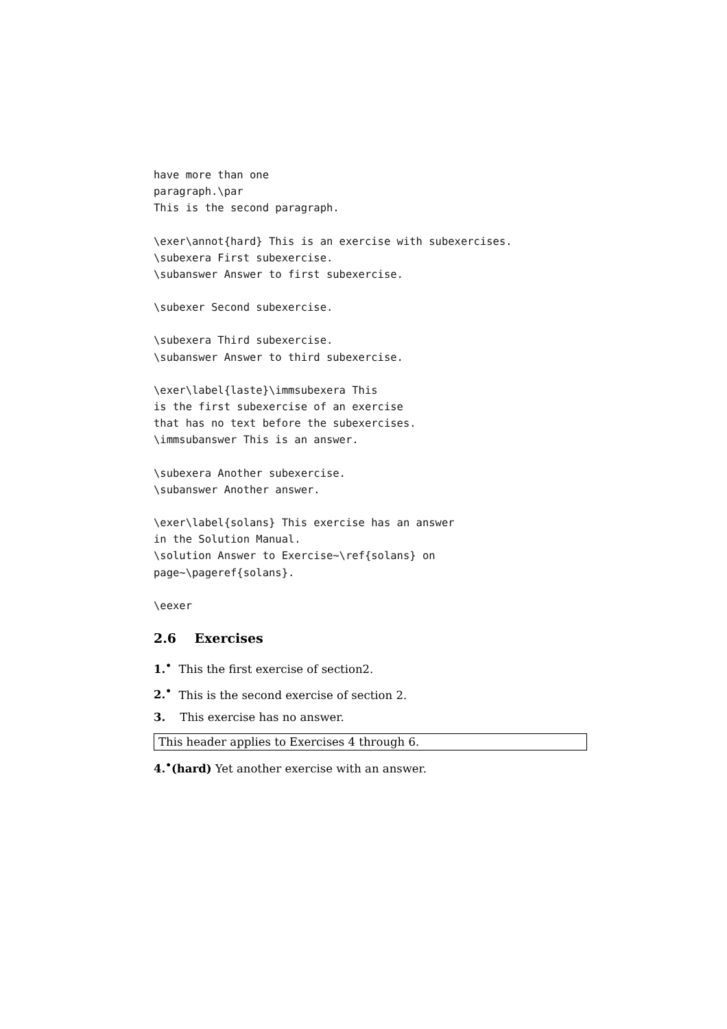have more than one
paragraph.\par
This is the second paragraph.
\exer\annot{hard} This is an exercise with subexercises.
\subexera First subexercise.
\subanswer Answer to first subexercise.
\subexer Second subexercise.
\subexera Third subexercise.
\subanswer Answer to third subexercise.
\exer\label{laste}\immsubexera This
is the first subexercise of an exercise
that has no text before the subexercises.
\immsubanswer This is an answer.
\subexera Another subexercise.
\subanswer Another answer.
\exer\label{solans} This exercise has an answer
in the Solution Manual.
\solution Answer to Exercise~\ref{solans} on
page~\pageref{solans}.
\eexer
2.6 Exercises
1.<sup>•</sup> This the first exercise of section2.
2.<sup>•</sup> This is the second exercise of section 2.
3. This exercise has no answer.
This header applies to Exercises 4 through 6.
4.<sup>•</sup>(hard) Yet another exercise with an answer.